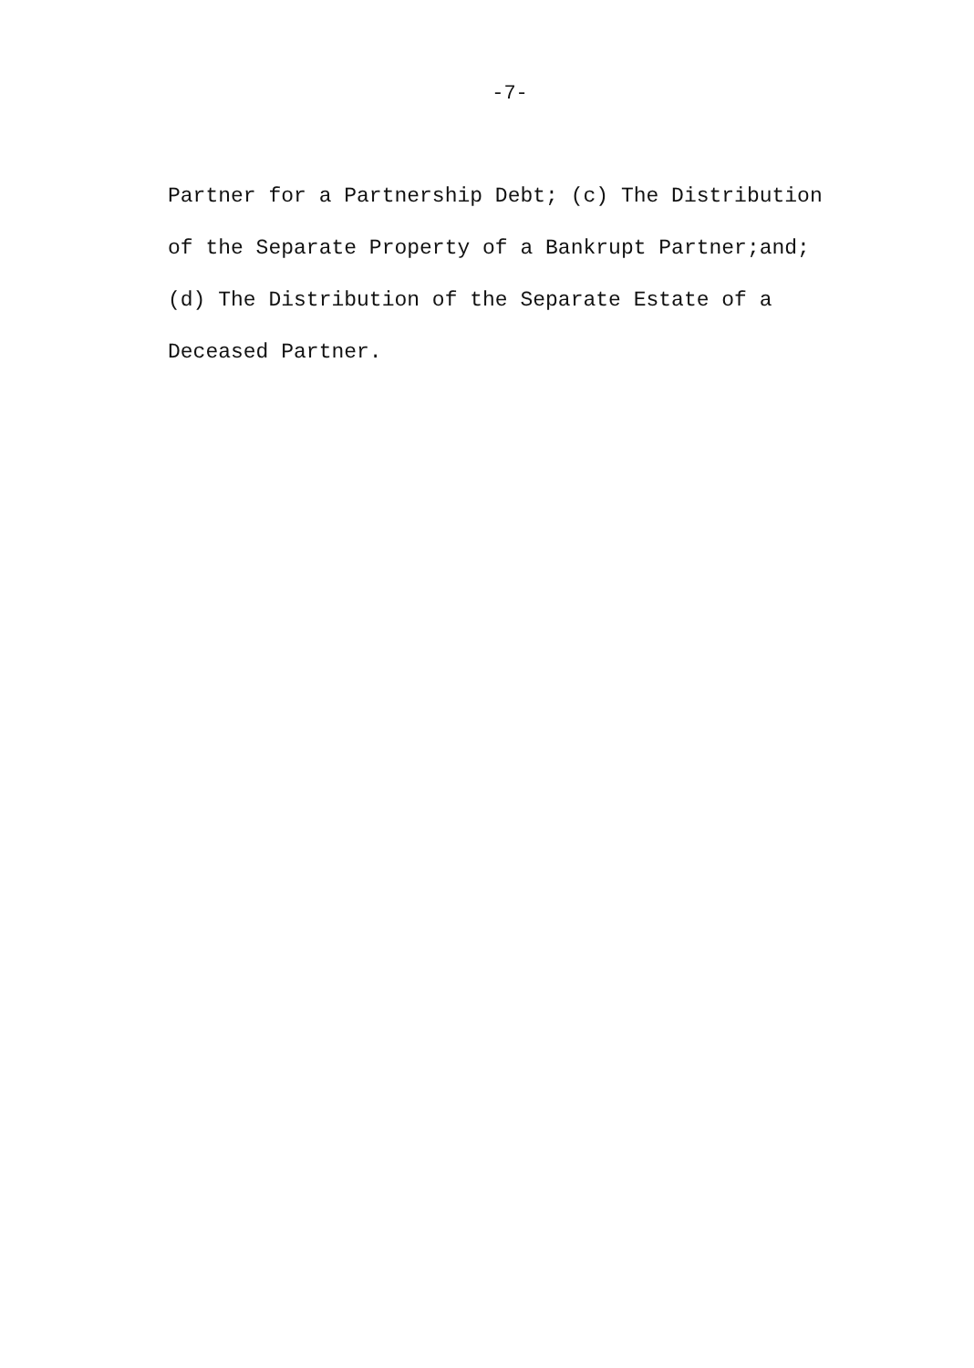-7-
Partner for a Partnership Debt; (c) The Distribution
of the Separate Property of a Bankrupt Partner;and;
(d) The Distribution of the Separate Estate of a
Deceased Partner.